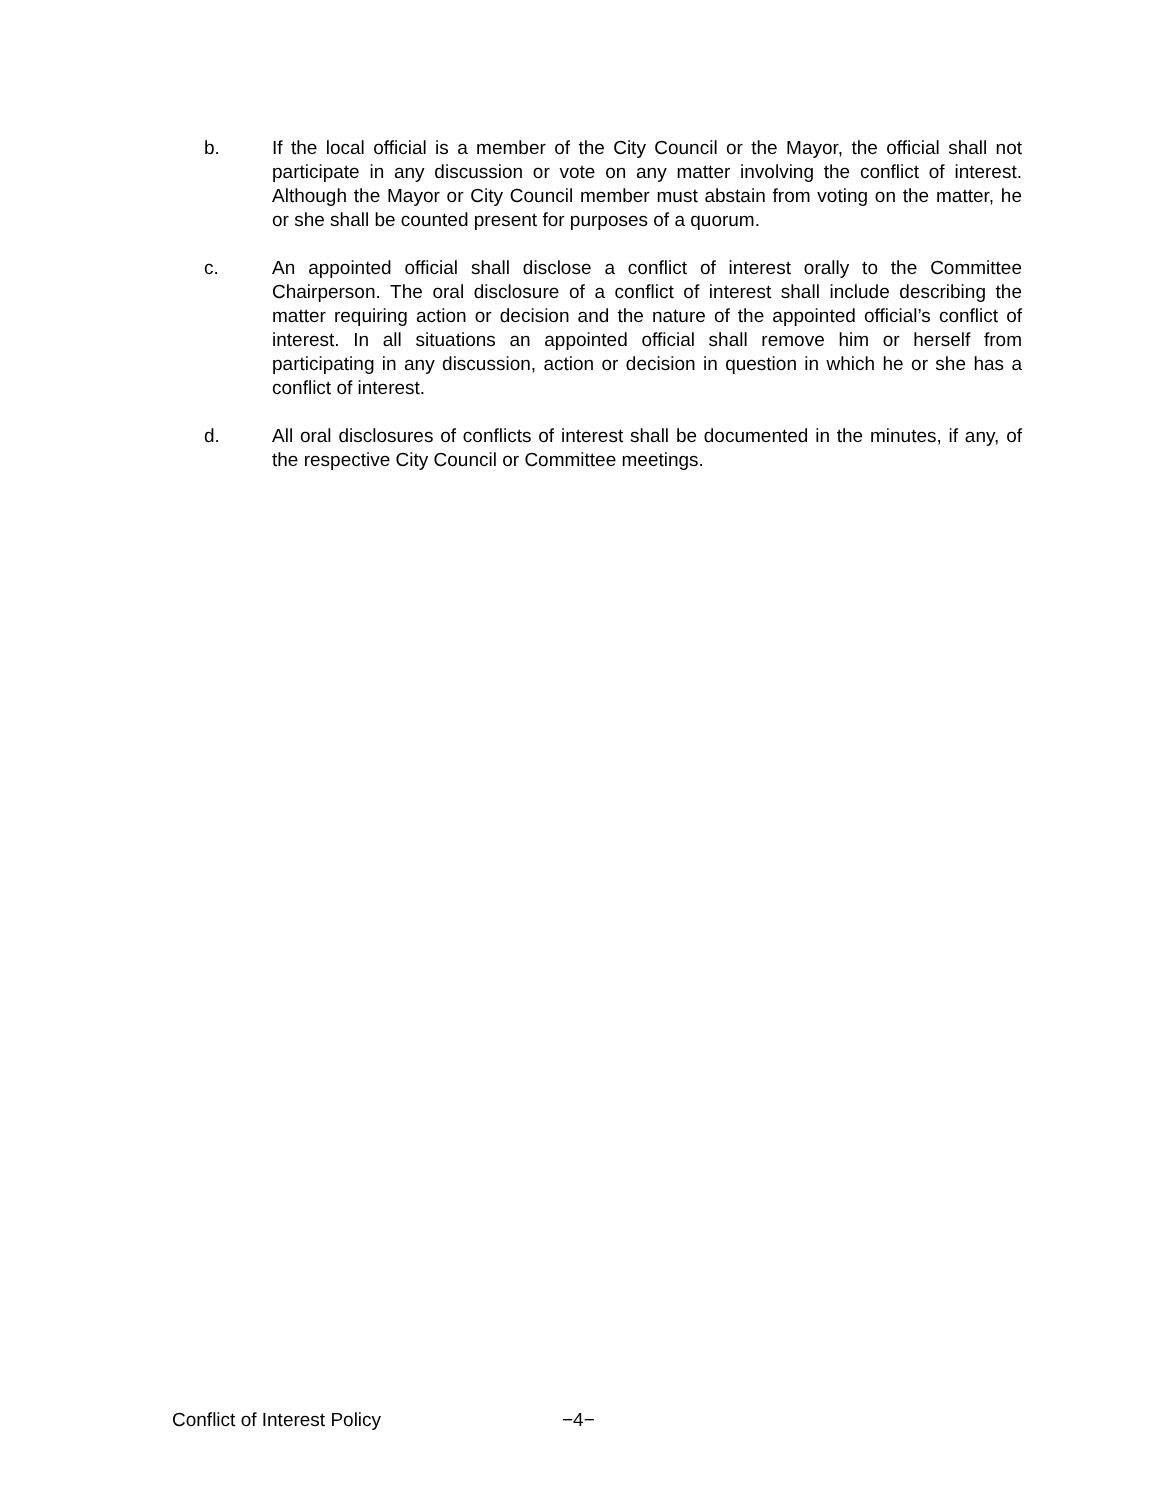b. If the local official is a member of the City Council or the Mayor, the official shall not participate in any discussion or vote on any matter involving the conflict of interest. Although the Mayor or City Council member must abstain from voting on the matter, he or she shall be counted present for purposes of a quorum.
c. An appointed official shall disclose a conflict of interest orally to the Committee Chairperson. The oral disclosure of a conflict of interest shall include describing the matter requiring action or decision and the nature of the appointed official’s conflict of interest. In all situations an appointed official shall remove him or herself from participating in any discussion, action or decision in question in which he or she has a conflict of interest.
d. All oral disclosures of conflicts of interest shall be documented in the minutes, if any, of the respective City Council or Committee meetings.
Conflict of Interest Policy −4−